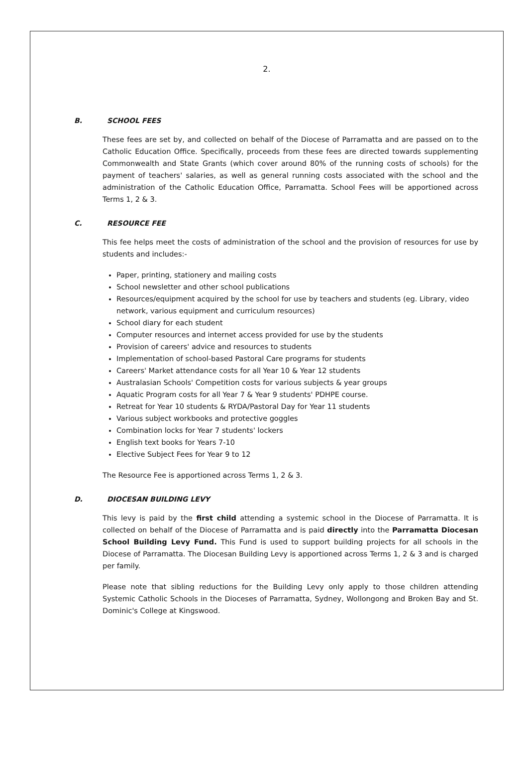2.
B. SCHOOL FEES
These fees are set by, and collected on behalf of the Diocese of Parramatta and are passed on to the Catholic Education Office. Specifically, proceeds from these fees are directed towards supplementing Commonwealth and State Grants (which cover around 80% of the running costs of schools) for the payment of teachers' salaries, as well as general running costs associated with the school and the administration of the Catholic Education Office, Parramatta. School Fees will be apportioned across Terms 1, 2 & 3.
C. RESOURCE FEE
This fee helps meet the costs of administration of the school and the provision of resources for use by students and includes:-
Paper, printing, stationery and mailing costs
School newsletter and other school publications
Resources/equipment acquired by the school for use by teachers and students (eg. Library, video network, various equipment and curriculum resources)
School diary for each student
Computer resources and internet access provided for use by the students
Provision of careers' advice and resources to students
Implementation of school-based Pastoral Care programs for students
Careers' Market attendance costs for all Year 10 & Year 12 students
Australasian Schools' Competition costs for various subjects & year groups
Aquatic Program costs for all Year 7 & Year 9 students' PDHPE course.
Retreat for Year 10 students & RYDA/Pastoral Day for Year 11 students
Various subject workbooks and protective goggles
Combination locks for Year 7 students' lockers
English text books for Years 7-10
Elective Subject Fees for Year 9 to 12
The Resource Fee is apportioned across Terms 1, 2 & 3.
D. DIOCESAN BUILDING LEVY
This levy is paid by the first child attending a systemic school in the Diocese of Parramatta. It is collected on behalf of the Diocese of Parramatta and is paid directly into the Parramatta Diocesan School Building Levy Fund. This Fund is used to support building projects for all schools in the Diocese of Parramatta. The Diocesan Building Levy is apportioned across Terms 1, 2 & 3 and is charged per family.
Please note that sibling reductions for the Building Levy only apply to those children attending Systemic Catholic Schools in the Dioceses of Parramatta, Sydney, Wollongong and Broken Bay and St. Dominic's College at Kingswood.